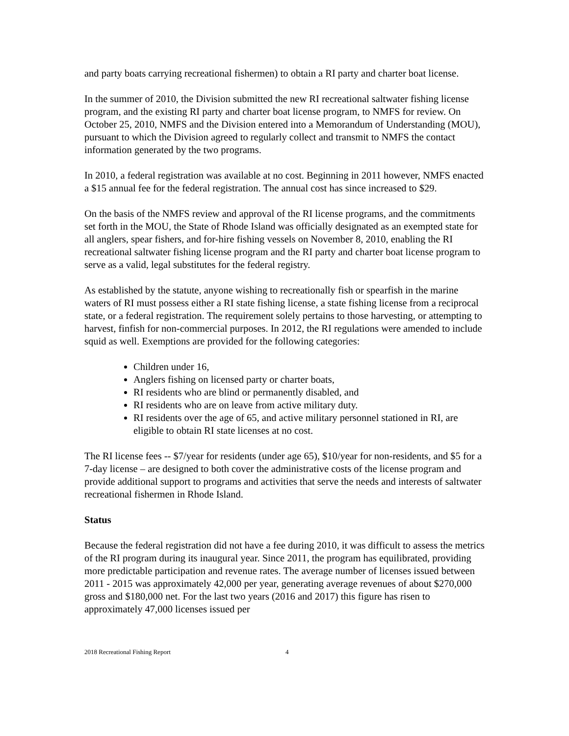and party boats carrying recreational fishermen) to obtain a RI party and charter boat license.
In the summer of 2010, the Division submitted the new RI recreational saltwater fishing license program, and the existing RI party and charter boat license program, to NMFS for review. On October 25, 2010, NMFS and the Division entered into a Memorandum of Understanding (MOU), pursuant to which the Division agreed to regularly collect and transmit to NMFS the contact information generated by the two programs.
In 2010, a federal registration was available at no cost. Beginning in 2011 however, NMFS enacted a $15 annual fee for the federal registration. The annual cost has since increased to $29.
On the basis of the NMFS review and approval of the RI license programs, and the commitments set forth in the MOU, the State of Rhode Island was officially designated as an exempted state for all anglers, spear fishers, and for-hire fishing vessels on November 8, 2010, enabling the RI recreational saltwater fishing license program and the RI party and charter boat license program to serve as a valid, legal substitutes for the federal registry.
As established by the statute, anyone wishing to recreationally fish or spearfish in the marine waters of RI must possess either a RI state fishing license, a state fishing license from a reciprocal state, or a federal registration. The requirement solely pertains to those harvesting, or attempting to harvest, finfish for non-commercial purposes. In 2012, the RI regulations were amended to include squid as well. Exemptions are provided for the following categories:
Children under 16,
Anglers fishing on licensed party or charter boats,
RI residents who are blind or permanently disabled, and
RI residents who are on leave from active military duty.
RI residents over the age of 65, and active military personnel stationed in RI, are eligible to obtain RI state licenses at no cost.
The RI license fees -- $7/year for residents (under age 65), $10/year for non-residents, and $5 for a 7-day license – are designed to both cover the administrative costs of the license program and provide additional support to programs and activities that serve the needs and interests of saltwater recreational fishermen in Rhode Island.
Status
Because the federal registration did not have a fee during 2010, it was difficult to assess the metrics of the RI program during its inaugural year. Since 2011, the program has equilibrated, providing more predictable participation and revenue rates. The average number of licenses issued between 2011 - 2015 was approximately 42,000 per year, generating average revenues of about $270,000 gross and $180,000 net. For the last two years (2016 and 2017) this figure has risen to approximately 47,000 licenses issued per
2018 Recreational Fishing Report 4